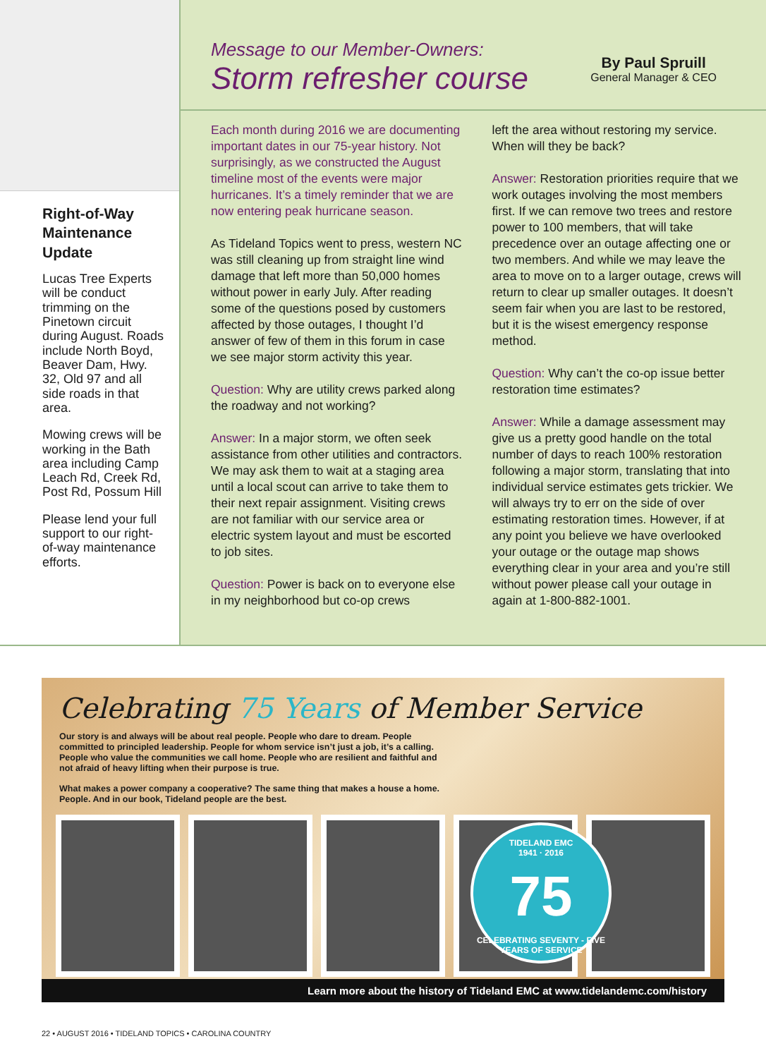Right-of-Way Maintenance Update
Lucas Tree Experts will be conduct trimming on the Pinetown circuit during August. Roads include North Boyd, Beaver Dam, Hwy. 32, Old 97 and all side roads in that area.
Mowing crews will be working in the Bath area including Camp Leach Rd, Creek Rd, Post Rd, Possum Hill
Please lend your full support to our right-of-way maintenance efforts.
Message to our Member-Owners:
Storm refresher course
By Paul Spruill
General Manager & CEO
Each month during 2016 we are documenting important dates in our 75-year history. Not surprisingly, as we constructed the August timeline most of the events were major hurricanes. It’s a timely reminder that we are now entering peak hurricane season.
As Tideland Topics went to press, western NC was still cleaning up from straight line wind damage that left more than 50,000 homes without power in early July. After reading some of the questions posed by customers affected by those outages, I thought I’d answer of few of them in this forum in case we see major storm activity this year.
Question: Why are utility crews parked along the roadway and not working?
Answer: In a major storm, we often seek assistance from other utilities and contractors. We may ask them to wait at a staging area until a local scout can arrive to take them to their next repair assignment. Visiting crews are not familiar with our service area or electric system layout and must be escorted to job sites.
Question: Power is back on to everyone else in my neighborhood but co-op crews
left the area without restoring my service. When will they be back?
Answer: Restoration priorities require that we work outages involving the most members first. If we can remove two trees and restore power to 100 members, that will take precedence over an outage affecting one or two members. And while we may leave the area to move on to a larger outage, crews will return to clear up smaller outages. It doesn’t seem fair when you are last to be restored, but it is the wisest emergency response method.
Question: Why can’t the co-op issue better restoration time estimates?
Answer: While a damage assessment may give us a pretty good handle on the total number of days to reach 100% restoration following a major storm, translating that into individual service estimates gets trickier. We will always try to err on the side of over estimating restoration times. However, if at any point you believe we have overlooked your outage or the outage map shows everything clear in your area and you’re still without power please call your outage in again at 1-800-882-1001.
Celebrating 75 Years of Member Service
Our story is and always will be about real people. People who dare to dream. People committed to principled leadership. People for whom service isn’t just a job, it’s a calling. People who value the communities we call home. People who are resilient and faithful and not afraid of heavy lifting when their purpose is true.
What makes a power company a cooperative? The same thing that makes a house a home. People. And in our book, Tideland people are the best.
TIDELAND EMC
1941 · 2016
75
CELEBRATING SEVENTY - FIVE YEARS OF SERVICE
Learn more about the history of Tideland EMC at www.tidelandemc.com/history
22 • AUGUST 2016 • TIDELAND TOPICS • CAROLINA COUNTRY